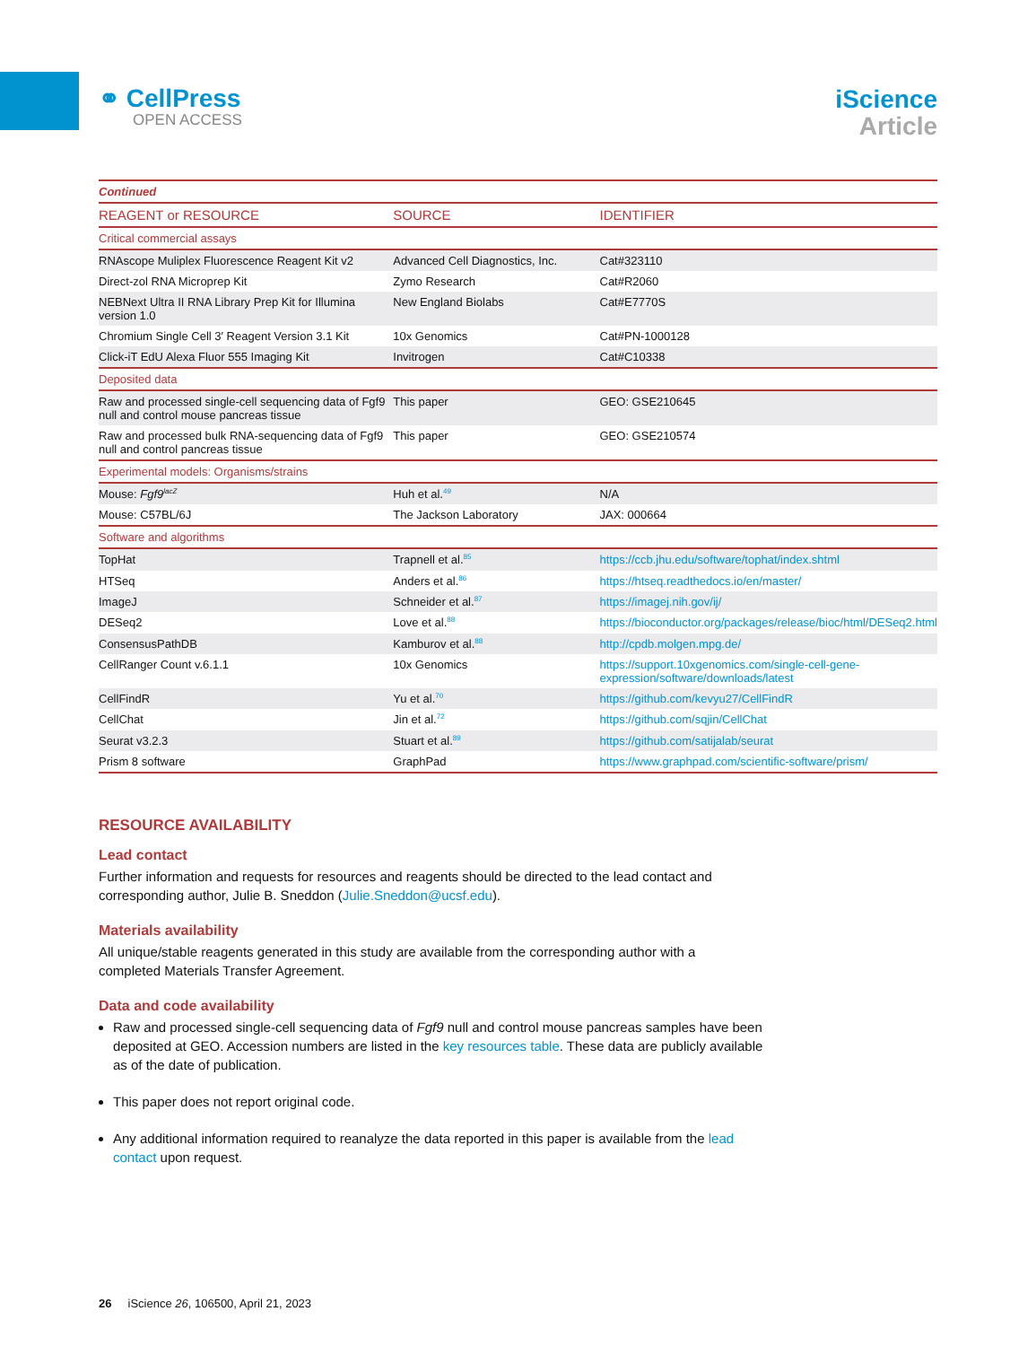⚭ CellPress
OPEN ACCESS
iScience
Article
| Continued | | |
| REAGENT or RESOURCE | SOURCE | IDENTIFIER |
| Critical commercial assays | | |
| RNAscope Muliplex Fluorescence Reagent Kit v2 | Advanced Cell Diagnostics, Inc. | Cat#323110 |
| Direct-zol RNA Microprep Kit | Zymo Research | Cat#R2060 |
| NEBNext Ultra II RNA Library Prep Kit for Illumina version 1.0 | New England Biolabs | Cat#E7770S |
| Chromium Single Cell 3′ Reagent Version 3.1 Kit | 10x Genomics | Cat#PN-1000128 |
| Click-iT EdU Alexa Fluor 555 Imaging Kit | Invitrogen | Cat#C10338 |
| Deposited data | | |
| Raw and processed single-cell sequencing data of Fgf9 null and control mouse pancreas tissue | This paper | GEO: GSE210645 |
| Raw and processed bulk RNA-sequencing data of Fgf9 null and control pancreas tissue | This paper | GEO: GSE210574 |
| Experimental models: Organisms/strains | | |
| Mouse: Fgf9<sup>lacZ</sup> | Huh et al.<sup>49</sup> | N/A |
| Mouse: C57BL/6J | The Jackson Laboratory | JAX: 000664 |
| Software and algorithms | | |
| TopHat | Trapnell et al.<sup>85</sup> | https://ccb.jhu.edu/software/tophat/index.shtml |
| HTSeq | Anders et al.<sup>86</sup> | https://htseq.readthedocs.io/en/master/ |
| ImageJ | Schneider et al.<sup>87</sup> | https://imagej.nih.gov/ij/ |
| DESeq2 | Love et al.<sup>88</sup> | https://bioconductor.org/packages/release/bioc/html/DESeq2.html |
| ConsensusPathDB | Kamburov et al.<sup>88</sup> | http://cpdb.molgen.mpg.de/ |
| CellRanger Count v.6.1.1 | 10x Genomics | https://support.10xgenomics.com/single-cell-gene-expression/software/downloads/latest |
| CellFindR | Yu et al.<sup>70</sup> | https://github.com/kevyu27/CellFindR |
| CellChat | Jin et al.<sup>72</sup> | https://github.com/sqjin/CellChat |
| Seurat v3.2.3 | Stuart et al.<sup>89</sup> | https://github.com/satijalab/seurat |
| Prism 8 software | GraphPad | https://www.graphpad.com/scientific-software/prism/ |
RESOURCE AVAILABILITY
Lead contact
Further information and requests for resources and reagents should be directed to the lead contact and corresponding author, Julie B. Sneddon (Julie.Sneddon@ucsf.edu).
Materials availability
All unique/stable reagents generated in this study are available from the corresponding author with a completed Materials Transfer Agreement.
Data and code availability
Raw and processed single-cell sequencing data of Fgf9 null and control mouse pancreas samples have been deposited at GEO. Accession numbers are listed in the key resources table. These data are publicly available as of the date of publication.
This paper does not report original code.
Any additional information required to reanalyze the data reported in this paper is available from the lead contact upon request.
26 iScience 26, 106500, April 21, 2023